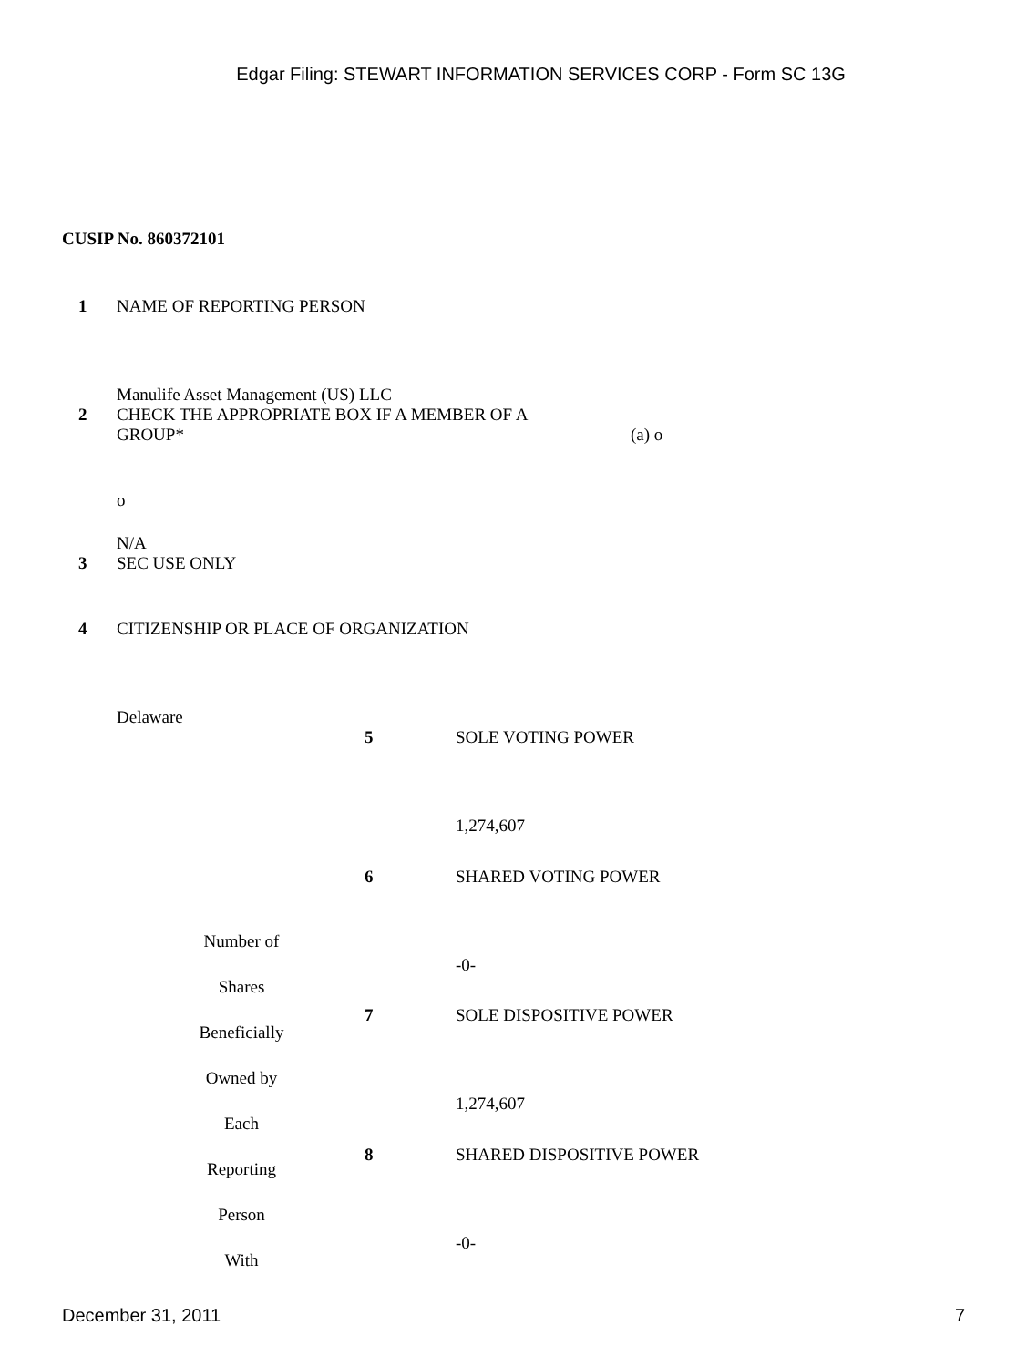Edgar Filing: STEWART INFORMATION SERVICES CORP - Form SC 13G
CUSIP No. 860372101
| 1 | NAME OF REPORTING PERSON Manulife Asset Management (US) LLC |
| 2 | CHECK THE APPROPRIATE BOX IF A MEMBER OF A GROUP* (a) o o N/A |
| 3 | SEC USE ONLY |
| 4 | CITIZENSHIP OR PLACE OF ORGANIZATION Delaware |
| Number of Shares Beneficially Owned by Each Reporting Person With | 5 | SOLE VOTING POWER 1,274,607 |
| | 6 | SHARED VOTING POWER -0- |
| | 7 | SOLE DISPOSITIVE POWER 1,274,607 |
| | 8 | SHARED DISPOSITIVE POWER -0- |
December 31, 2011 7